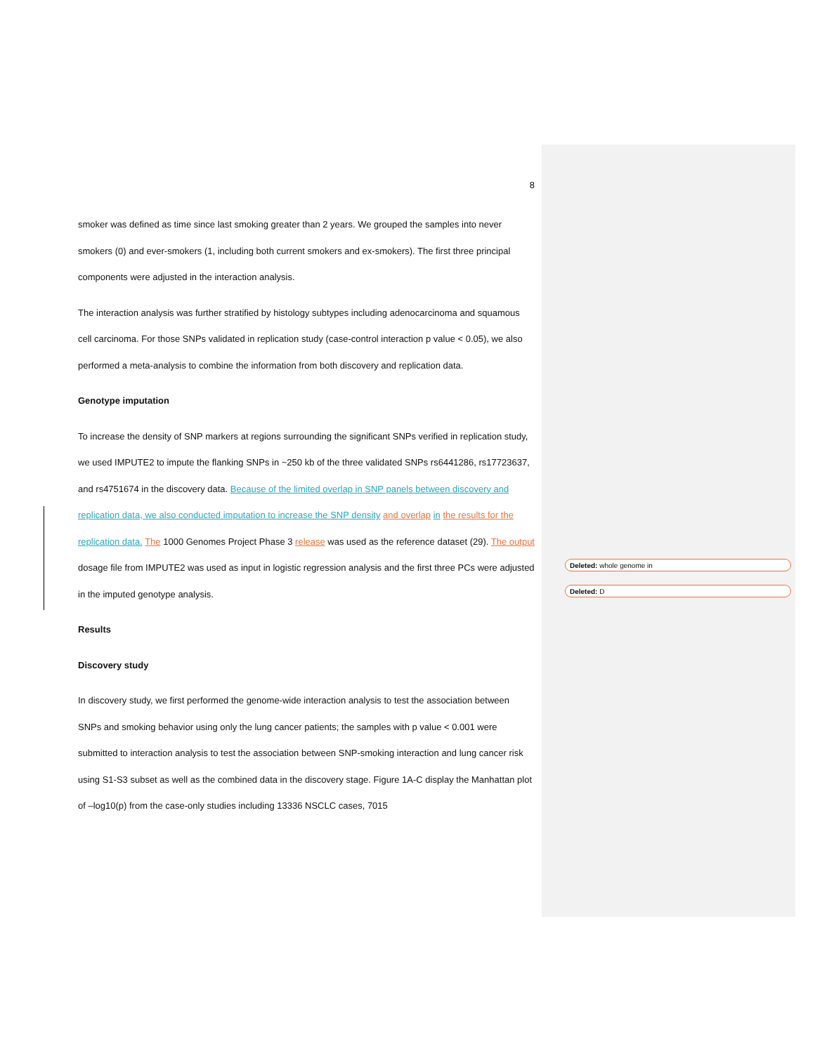8
smoker was defined as time since last smoking greater than 2 years. We grouped the samples into never smokers (0) and ever-smokers (1, including both current smokers and ex-smokers). The first three principal components were adjusted in the interaction analysis.
The interaction analysis was further stratified by histology subtypes including adenocarcinoma and squamous cell carcinoma. For those SNPs validated in replication study (case-control interaction p value < 0.05), we also performed a meta-analysis to combine the information from both discovery and replication data.
Genotype imputation
To increase the density of SNP markers at regions surrounding the significant SNPs verified in replication study, we used IMPUTE2 to impute the flanking SNPs in ~250 kb of the three validated SNPs rs6441286, rs17723637, and rs4751674 in the discovery data. Because of the limited overlap in SNP panels between discovery and replication data, we also conducted imputation to increase the SNP density and overlap in the results for the replication data. The 1000 Genomes Project Phase 3 release was used as the reference dataset (29). The output dosage file from IMPUTE2 was used as input in logistic regression analysis and the first three PCs were adjusted in the imputed genotype analysis.
Results
Discovery study
In discovery study, we first performed the genome-wide interaction analysis to test the association between SNPs and smoking behavior using only the lung cancer patients; the samples with p value < 0.001 were submitted to interaction analysis to test the association between SNP-smoking interaction and lung cancer risk using S1-S3 subset as well as the combined data in the discovery stage. Figure 1A-C display the Manhattan plot of –log10(p) from the case-only studies including 13336 NSCLC cases, 7015
Deleted: whole genome in
Deleted: D